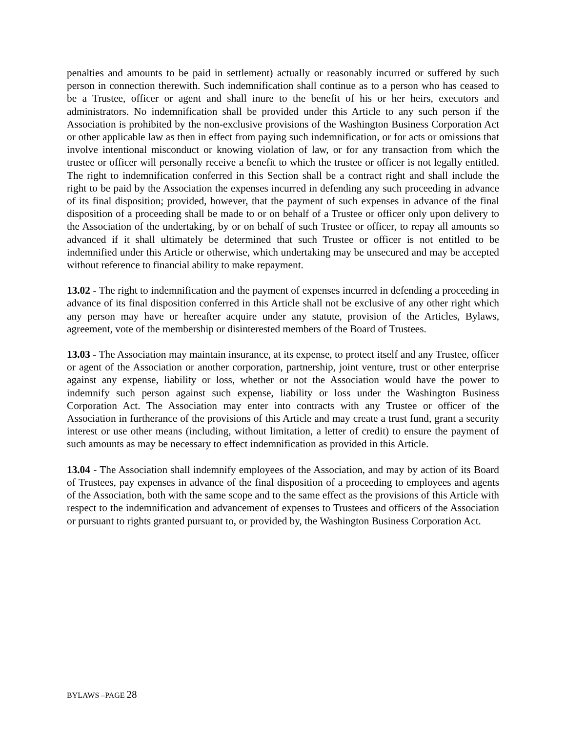penalties and amounts to be paid in settlement) actually or reasonably incurred or suffered by such person in connection therewith. Such indemnification shall continue as to a person who has ceased to be a Trustee, officer or agent and shall inure to the benefit of his or her heirs, executors and administrators. No indemnification shall be provided under this Article to any such person if the Association is prohibited by the non-exclusive provisions of the Washington Business Corporation Act or other applicable law as then in effect from paying such indemnification, or for acts or omissions that involve intentional misconduct or knowing violation of law, or for any transaction from which the trustee or officer will personally receive a benefit to which the trustee or officer is not legally entitled. The right to indemnification conferred in this Section shall be a contract right and shall include the right to be paid by the Association the expenses incurred in defending any such proceeding in advance of its final disposition; provided, however, that the payment of such expenses in advance of the final disposition of a proceeding shall be made to or on behalf of a Trustee or officer only upon delivery to the Association of the undertaking, by or on behalf of such Trustee or officer, to repay all amounts so advanced if it shall ultimately be determined that such Trustee or officer is not entitled to be indemnified under this Article or otherwise, which undertaking may be unsecured and may be accepted without reference to financial ability to make repayment.
13.02 - The right to indemnification and the payment of expenses incurred in defending a proceeding in advance of its final disposition conferred in this Article shall not be exclusive of any other right which any person may have or hereafter acquire under any statute, provision of the Articles, Bylaws, agreement, vote of the membership or disinterested members of the Board of Trustees.
13.03 - The Association may maintain insurance, at its expense, to protect itself and any Trustee, officer or agent of the Association or another corporation, partnership, joint venture, trust or other enterprise against any expense, liability or loss, whether or not the Association would have the power to indemnify such person against such expense, liability or loss under the Washington Business Corporation Act. The Association may enter into contracts with any Trustee or officer of the Association in furtherance of the provisions of this Article and may create a trust fund, grant a security interest or use other means (including, without limitation, a letter of credit) to ensure the payment of such amounts as may be necessary to effect indemnification as provided in this Article.
13.04 - The Association shall indemnify employees of the Association, and may by action of its Board of Trustees, pay expenses in advance of the final disposition of a proceeding to employees and agents of the Association, both with the same scope and to the same effect as the provisions of this Article with respect to the indemnification and advancement of expenses to Trustees and officers of the Association or pursuant to rights granted pursuant to, or provided by, the Washington Business Corporation Act.
BYLAWS –PAGE 28